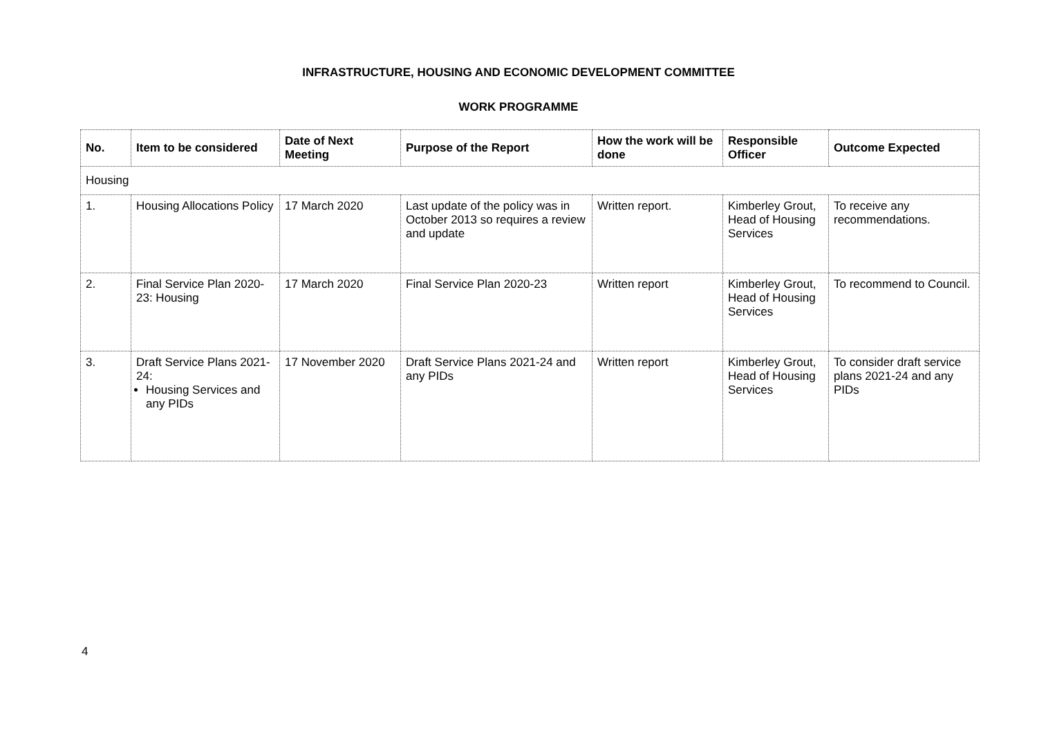INFRASTRUCTURE, HOUSING AND ECONOMIC DEVELOPMENT COMMITTEE
WORK PROGRAMME
| No. | Item to be considered | Date of Next Meeting | Purpose of the Report | How the work will be done | Responsible Officer | Outcome Expected |
| --- | --- | --- | --- | --- | --- | --- |
| Housing | | | | | | |
| 1. | Housing Allocations Policy | 17 March 2020 | Last update of the policy was in October 2013 so requires a review and update | Written report. | Kimberley Grout, Head of Housing Services | To receive any recommendations. |
| 2. | Final Service Plan 2020-23: Housing | 17 March 2020 | Final Service Plan 2020-23 | Written report | Kimberley Grout, Head of Housing Services | To recommend to Council. |
| 3. | Draft Service Plans 2021-24: Housing Services and any PIDs | 17 November 2020 | Draft Service Plans 2021-24 and any PIDs | Written report | Kimberley Grout, Head of Housing Services | To consider draft service plans 2021-24 and any PIDs |
4